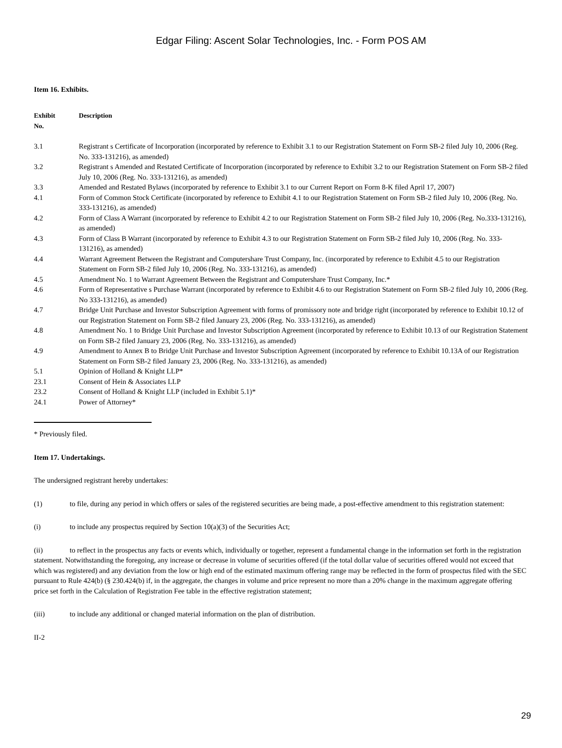Edgar Filing: Ascent Solar Technologies, Inc. - Form POS AM
Item 16. Exhibits.
| Exhibit No. | Description |
| --- | --- |
| 3.1 | Registrant s Certificate of Incorporation (incorporated by reference to Exhibit 3.1 to our Registration Statement on Form SB-2 filed July 10, 2006 (Reg. No. 333-131216), as amended) |
| 3.2 | Registrant s Amended and Restated Certificate of Incorporation (incorporated by reference to Exhibit 3.2 to our Registration Statement on Form SB-2 filed July 10, 2006 (Reg. No. 333-131216), as amended) |
| 3.3 | Amended and Restated Bylaws (incorporated by reference to Exhibit 3.1 to our Current Report on Form 8-K filed April 17, 2007) |
| 4.1 | Form of Common Stock Certificate (incorporated by reference to Exhibit 4.1 to our Registration Statement on Form SB-2 filed July 10, 2006 (Reg. No. 333-131216), as amended) |
| 4.2 | Form of Class A Warrant (incorporated by reference to Exhibit 4.2 to our Registration Statement on Form SB-2 filed July 10, 2006 (Reg. No.333-131216), as amended) |
| 4.3 | Form of Class B Warrant (incorporated by reference to Exhibit 4.3 to our Registration Statement on Form SB-2 filed July 10, 2006 (Reg. No. 333-131216), as amended) |
| 4.4 | Warrant Agreement Between the Registrant and Computershare Trust Company, Inc. (incorporated by reference to Exhibit 4.5 to our Registration Statement on Form SB-2 filed July 10, 2006 (Reg. No. 333-131216), as amended) |
| 4.5 | Amendment No. 1 to Warrant Agreement Between the Registrant and Computershare Trust Company, Inc.* |
| 4.6 | Form of Representative s Purchase Warrant (incorporated by reference to Exhibit 4.6 to our Registration Statement on Form SB-2 filed July 10, 2006 (Reg. No 333-131216), as amended) |
| 4.7 | Bridge Unit Purchase and Investor Subscription Agreement with forms of promissory note and bridge right (incorporated by reference to Exhibit 10.12 of our Registration Statement on Form SB-2 filed January 23, 2006 (Reg. No. 333-131216), as amended) |
| 4.8 | Amendment No. 1 to Bridge Unit Purchase and Investor Subscription Agreement (incorporated by reference to Exhibit 10.13 of our Registration Statement on Form SB-2 filed January 23, 2006 (Reg. No. 333-131216), as amended) |
| 4.9 | Amendment to Annex B to Bridge Unit Purchase and Investor Subscription Agreement (incorporated by reference to Exhibit 10.13A of our Registration Statement on Form SB-2 filed January 23, 2006 (Reg. No. 333-131216), as amended) |
| 5.1 | Opinion of Holland & Knight LLP* |
| 23.1 | Consent of Hein & Associates LLP |
| 23.2 | Consent of Holland & Knight LLP (included in Exhibit 5.1)* |
| 24.1 | Power of Attorney* |
* Previously filed.
Item 17. Undertakings.
The undersigned registrant hereby undertakes:
(1) to file, during any period in which offers or sales of the registered securities are being made, a post-effective amendment to this registration statement:
(i) to include any prospectus required by Section 10(a)(3) of the Securities Act;
(ii) to reflect in the prospectus any facts or events which, individually or together, represent a fundamental change in the information set forth in the registration statement. Notwithstanding the foregoing, any increase or decrease in volume of securities offered (if the total dollar value of securities offered would not exceed that which was registered) and any deviation from the low or high end of the estimated maximum offering range may be reflected in the form of prospectus filed with the SEC pursuant to Rule 424(b) (§ 230.424(b) if, in the aggregate, the changes in volume and price represent no more than a 20% change in the maximum aggregate offering price set forth in the Calculation of Registration Fee table in the effective registration statement;
(iii) to include any additional or changed material information on the plan of distribution.
II-2
29